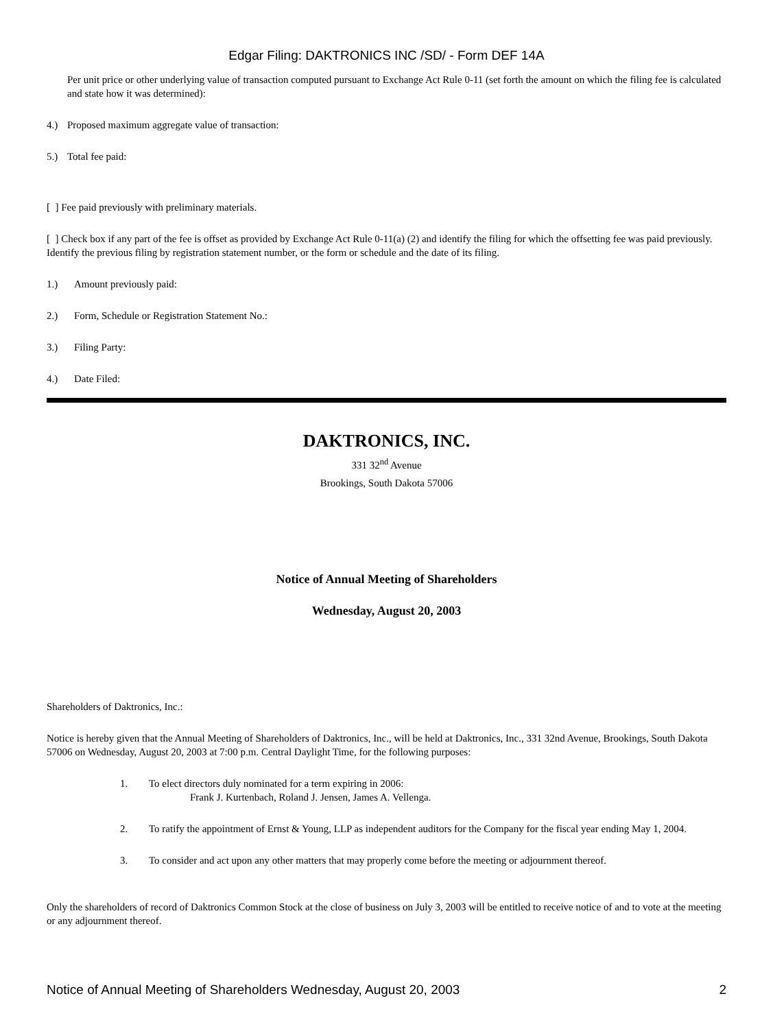Edgar Filing: DAKTRONICS INC /SD/ - Form DEF 14A
Per unit price or other underlying value of transaction computed pursuant to Exchange Act Rule 0-11 (set forth the amount on which the filing fee is calculated and state how it was determined):
4.) Proposed maximum aggregate value of transaction:
5.) Total fee paid:
[ ] Fee paid previously with preliminary materials.
[ ] Check box if any part of the fee is offset as provided by Exchange Act Rule 0-11(a) (2) and identify the filing for which the offsetting fee was paid previously. Identify the previous filing by registration statement number, or the form or schedule and the date of its filing.
1.) Amount previously paid:
2.) Form, Schedule or Registration Statement No.:
3.) Filing Party:
4.) Date Filed:
DAKTRONICS, INC.
331 32<sup>nd</sup> Avenue
Brookings, South Dakota 57006
Notice of Annual Meeting of Shareholders
Wednesday, August 20, 2003
Shareholders of Daktronics, Inc.:
Notice is hereby given that the Annual Meeting of Shareholders of Daktronics, Inc., will be held at Daktronics, Inc., 331 32nd Avenue, Brookings, South Dakota 57006 on Wednesday, August 20, 2003 at 7:00 p.m. Central Daylight Time, for the following purposes:
1. To elect directors duly nominated for a term expiring in 2006:
Frank J. Kurtenbach, Roland J. Jensen, James A. Vellenga.
2. To ratify the appointment of Ernst & Young, LLP as independent auditors for the Company for the fiscal year ending May 1, 2004.
3. To consider and act upon any other matters that may properly come before the meeting or adjournment thereof.
Only the shareholders of record of Daktronics Common Stock at the close of business on July 3, 2003 will be entitled to receive notice of and to vote at the meeting or any adjournment thereof.
Notice of Annual Meeting of Shareholders Wednesday, August 20, 2003 2